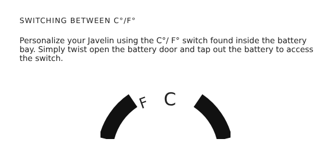SWITCHING BETWEEN C°/F°
Personalize your Javelin using the C°/ F° switch found inside the battery bay. Simply twist open the battery door and tap out the battery to access the switch.
F C